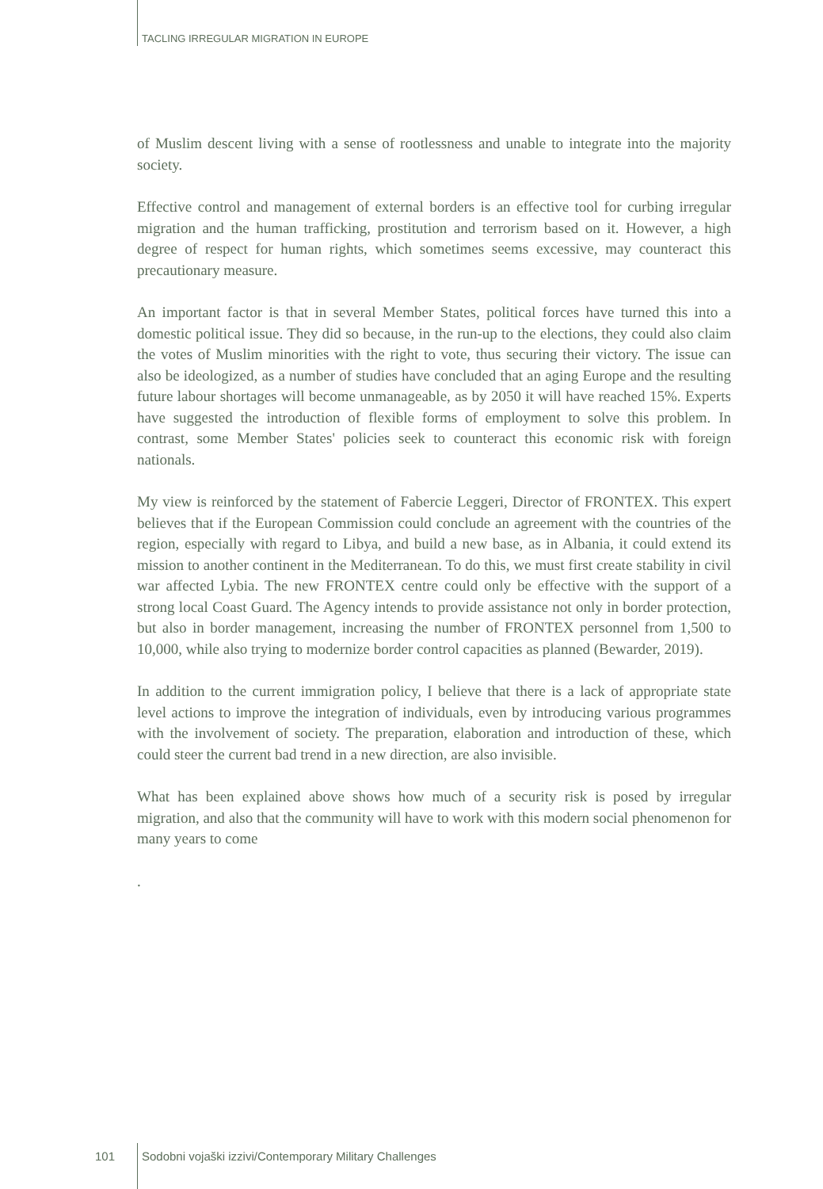TACLING IRREGULAR MIGRATION IN EUROPE
of Muslim descent living with a sense of rootlessness and unable to integrate into the majority society.
Effective control and management of external borders is an effective tool for curbing irregular migration and the human trafficking, prostitution and terrorism based on it. However, a high degree of respect for human rights, which sometimes seems excessive, may counteract this precautionary measure.
An important factor is that in several Member States, political forces have turned this into a domestic political issue. They did so because, in the run-up to the elections, they could also claim the votes of Muslim minorities with the right to vote, thus securing their victory. The issue can also be ideologized, as a number of studies have concluded that an aging Europe and the resulting future labour shortages will become unmanageable, as by 2050 it will have reached 15%. Experts have suggested the introduction of flexible forms of employment to solve this problem. In contrast, some Member States' policies seek to counteract this economic risk with foreign nationals.
My view is reinforced by the statement of Fabercie Leggeri, Director of FRONTEX. This expert believes that if the European Commission could conclude an agreement with the countries of the region, especially with regard to Libya, and build a new base, as in Albania, it could extend its mission to another continent in the Mediterranean. To do this, we must first create stability in civil war affected Lybia. The new FRONTEX centre could only be effective with the support of a strong local Coast Guard. The Agency intends to provide assistance not only in border protection, but also in border management, increasing the number of FRONTEX personnel from 1,500 to 10,000, while also trying to modernize border control capacities as planned (Bewarder, 2019).
In addition to the current immigration policy, I believe that there is a lack of appropriate state level actions to improve the integration of individuals, even by introducing various programmes with the involvement of society. The preparation, elaboration and introduction of these, which could steer the current bad trend in a new direction, are also invisible.
What has been explained above shows how much of a security risk is posed by irregular migration, and also that the community will have to work with this modern social phenomenon for many years to come
.
101 Sodobni vojaški izzivi/Contemporary Military Challenges